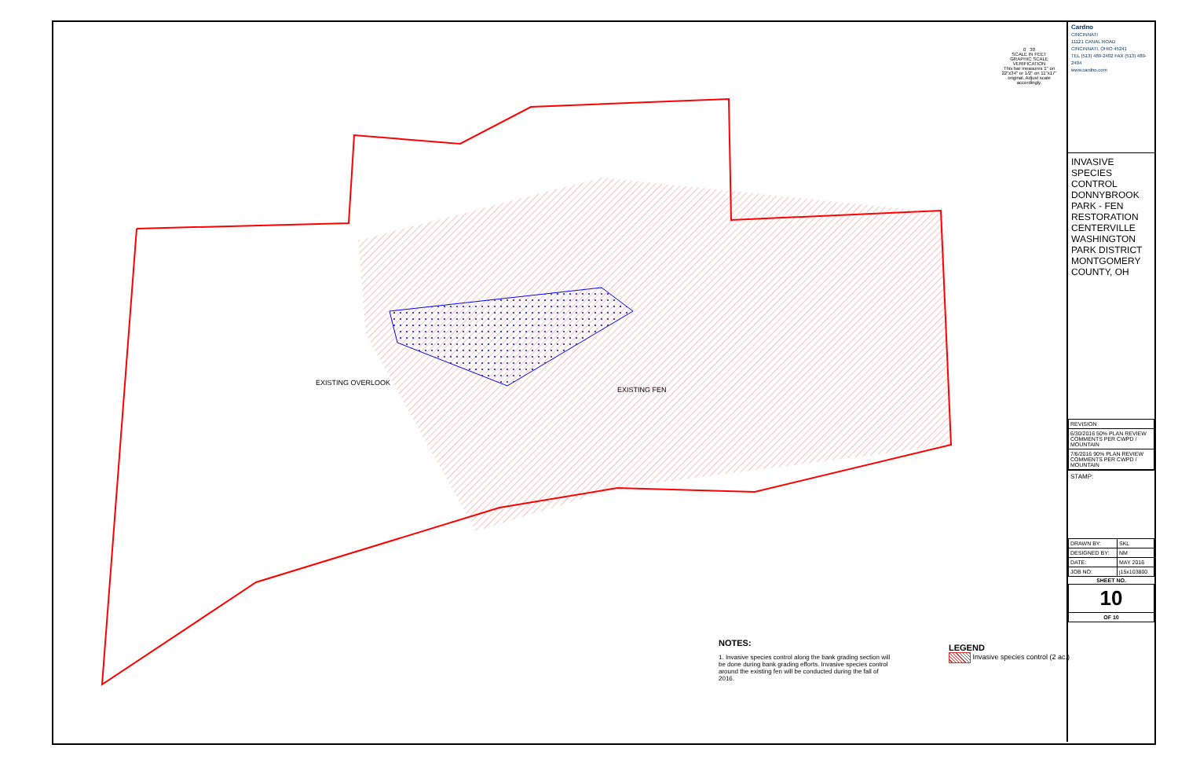EXISTING OVERLOOK
EXISTING FEN
0 30
SCALE IN FEET
GRAPHIC SCALE VERIFICATION
This bar measures 1" on 22"x34" or 1/2" on 11"x17" original. Adjust scale accordingly.
NOTES:
1. Invasive species control along the bank grading section will be done during bank grading efforts. Invasive species control around the existing fen will be conducted during the fall of 2016.
LEGEND
Invasive species control (2 ac.)
Cardno
CINCINNATI
11121 CANAL ROAD
CINCINNATI, OHIO 45241
TEL (513) 489-2402 FAX (513) 489-2404
www.cardno.com
INVASIVE SPECIES CONTROL
DONNYBROOK PARK - FEN RESTORATION
CENTERVILLE WASHINGTON PARK DISTRICT
MONTGOMERY COUNTY, OH
| REVISION |
| 6/30/2016 50% PLAN REVIEW COMMENTS PER CWPD / MOUNTAIN |
| 7/6/2016 90% PLAN REVIEW COMMENTS PER CWPD / MOUNTAIN |
STAMP:
| DRAWN BY: | SKL |
| DESIGNED BY: | NM |
| DATE: | MAY 2016 |
| JOB NO: | j15x103800 |
| SHEET NO. | |
| 10 | |
| OF 10 | |